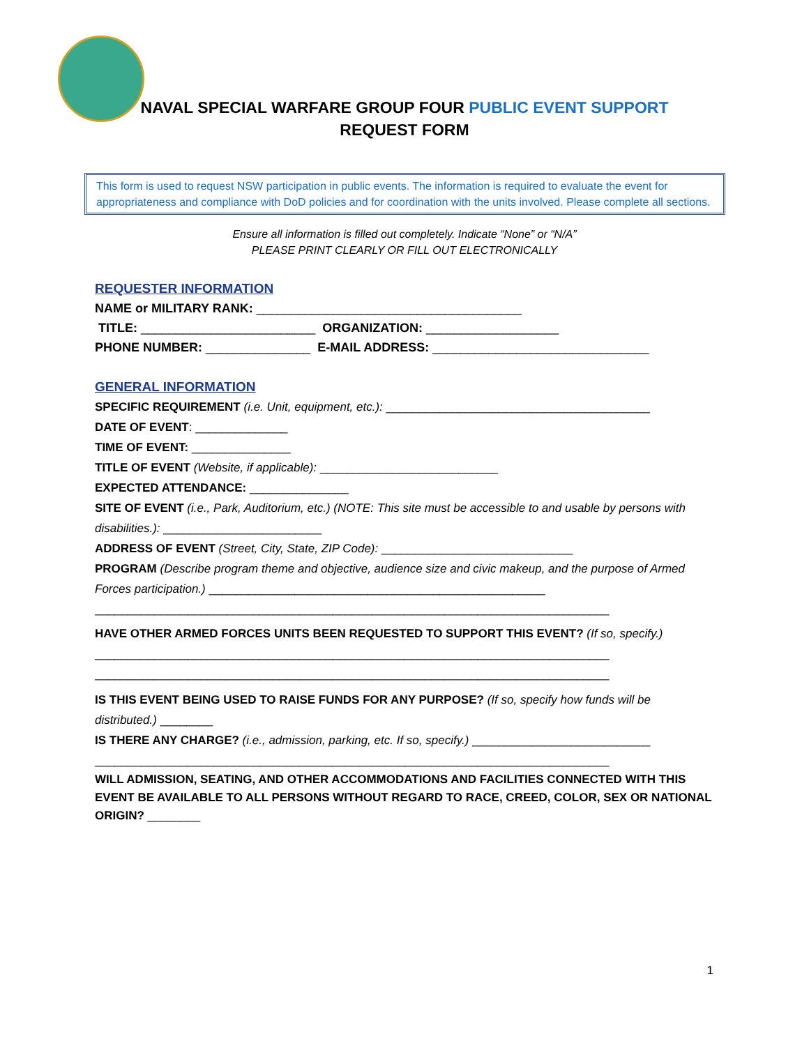NAVAL SPECIAL WARFARE GROUP FOUR PUBLIC EVENT SUPPORT
REQUEST FORM
This form is used to request NSW participation in public events. The information is required to evaluate the event for appropriateness and compliance with DoD policies and for coordination with the units involved. Please complete all sections.
Ensure all information is filled out completely. Indicate “None” or “N/A”
PLEASE PRINT CLEARLY OR FILL OUT ELECTRONICALLY
REQUESTER INFORMATION
NAME or MILITARY RANK: ______________________________________
TITLE: _________________________ ORGANIZATION: ___________________
PHONE NUMBER: _______________ E-MAIL ADDRESS: _______________________________
GENERAL INFORMATION
SPECIFIC REQUIREMENT (i.e. Unit, equipment, etc.): ________________________________________
DATE OF EVENT: ______________
TIME OF EVENT: _______________
TITLE OF EVENT (Website, if applicable): ___________________________
EXPECTED ATTENDANCE: _______________
SITE OF EVENT (i.e., Park, Auditorium, etc.) (NOTE: This site must be accessible to and usable by persons with disabilities.): ________________________
ADDRESS OF EVENT (Street, City, State, ZIP Code): _____________________________
PROGRAM (Describe program theme and objective, audience size and civic makeup, and the purpose of Armed Forces participation.) ___________________________________________________
______________________________________________________________________________
HAVE OTHER ARMED FORCES UNITS BEEN REQUESTED TO SUPPORT THIS EVENT? (If so, specify.)
______________________________________________________________________________
______________________________________________________________________________
IS THIS EVENT BEING USED TO RAISE FUNDS FOR ANY PURPOSE? (If so, specify how funds will be distributed.) ________
IS THERE ANY CHARGE? (i.e., admission, parking, etc. If so, specify.) ___________________________
______________________________________________________________________________
WILL ADMISSION, SEATING, AND OTHER ACCOMMODATIONS AND FACILITIES CONNECTED WITH THIS EVENT BE AVAILABLE TO ALL PERSONS WITHOUT REGARD TO RACE, CREED, COLOR, SEX OR NATIONAL ORIGIN? ________
1